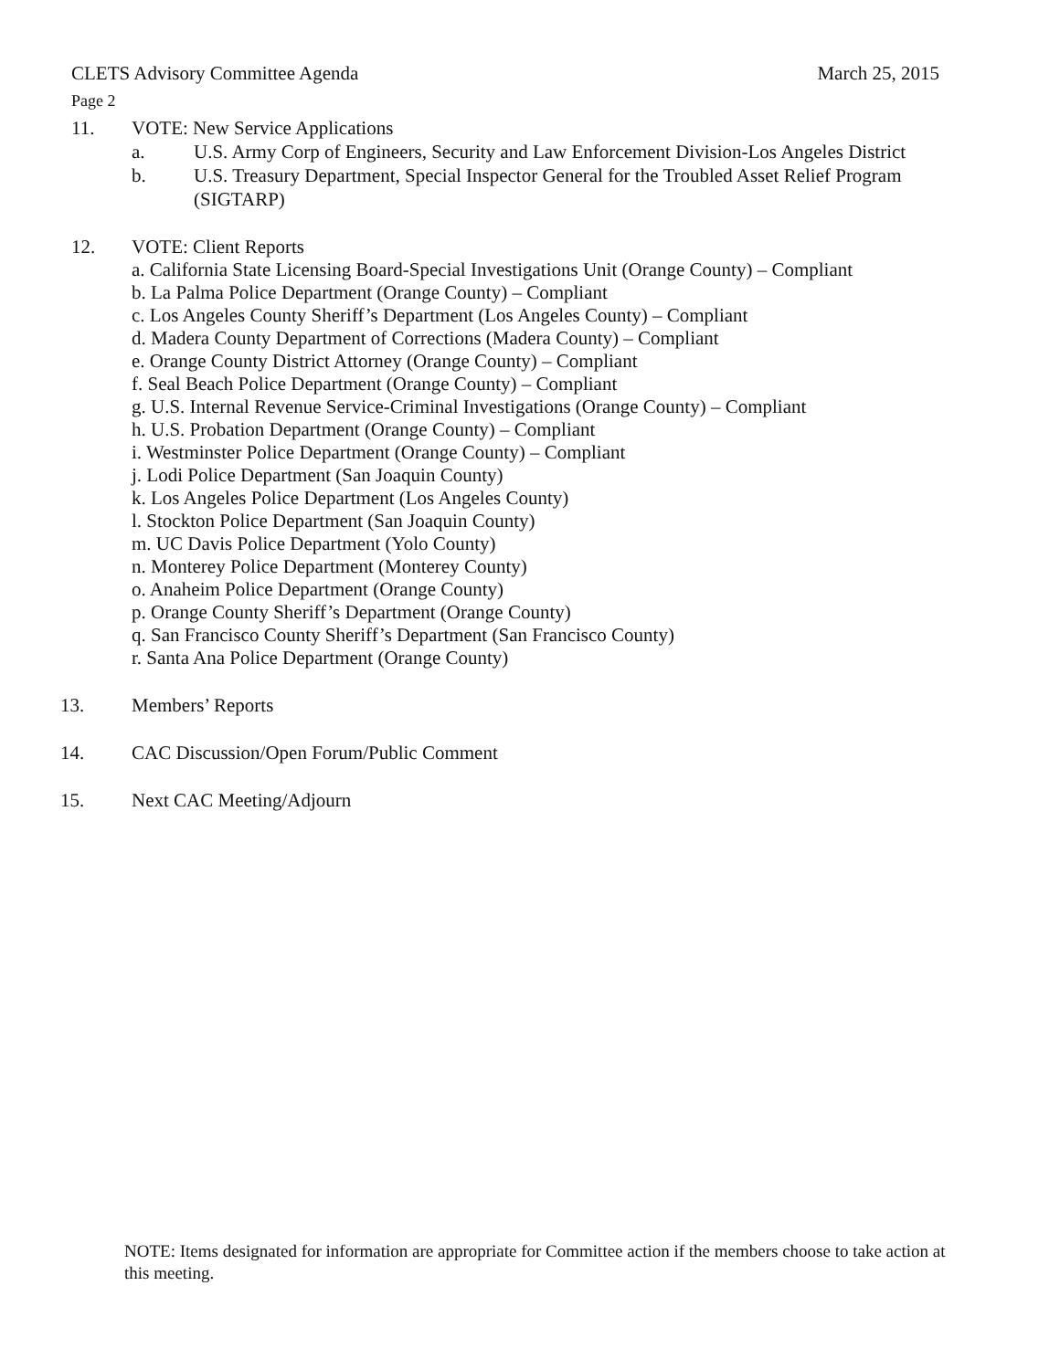CLETS Advisory Committee Agenda March 25, 2015
Page 2
11. VOTE: New Service Applications
a. U.S. Army Corp of Engineers, Security and Law Enforcement Division-Los Angeles District
b. U.S. Treasury Department, Special Inspector General for the Troubled Asset Relief Program (SIGTARP)
12. VOTE: Client Reports
a. California State Licensing Board-Special Investigations Unit (Orange County) – Compliant
b. La Palma Police Department (Orange County) – Compliant
c. Los Angeles County Sheriff’s Department (Los Angeles County) – Compliant
d. Madera County Department of Corrections (Madera County) – Compliant
e. Orange County District Attorney (Orange County) – Compliant
f. Seal Beach Police Department (Orange County) – Compliant
g. U.S. Internal Revenue Service-Criminal Investigations (Orange County) – Compliant
h. U.S. Probation Department (Orange County) – Compliant
i. Westminster Police Department (Orange County) – Compliant
j. Lodi Police Department (San Joaquin County)
k. Los Angeles Police Department (Los Angeles County)
l. Stockton Police Department (San Joaquin County)
m. UC Davis Police Department (Yolo County)
n. Monterey Police Department (Monterey County)
o. Anaheim Police Department (Orange County)
p. Orange County Sheriff’s Department (Orange County)
q. San Francisco County Sheriff’s Department (San Francisco County)
r. Santa Ana Police Department (Orange County)
13. Members’ Reports
14. CAC Discussion/Open Forum/Public Comment
15. Next CAC Meeting/Adjourn
NOTE: Items designated for information are appropriate for Committee action if the members choose to take action at this meeting.